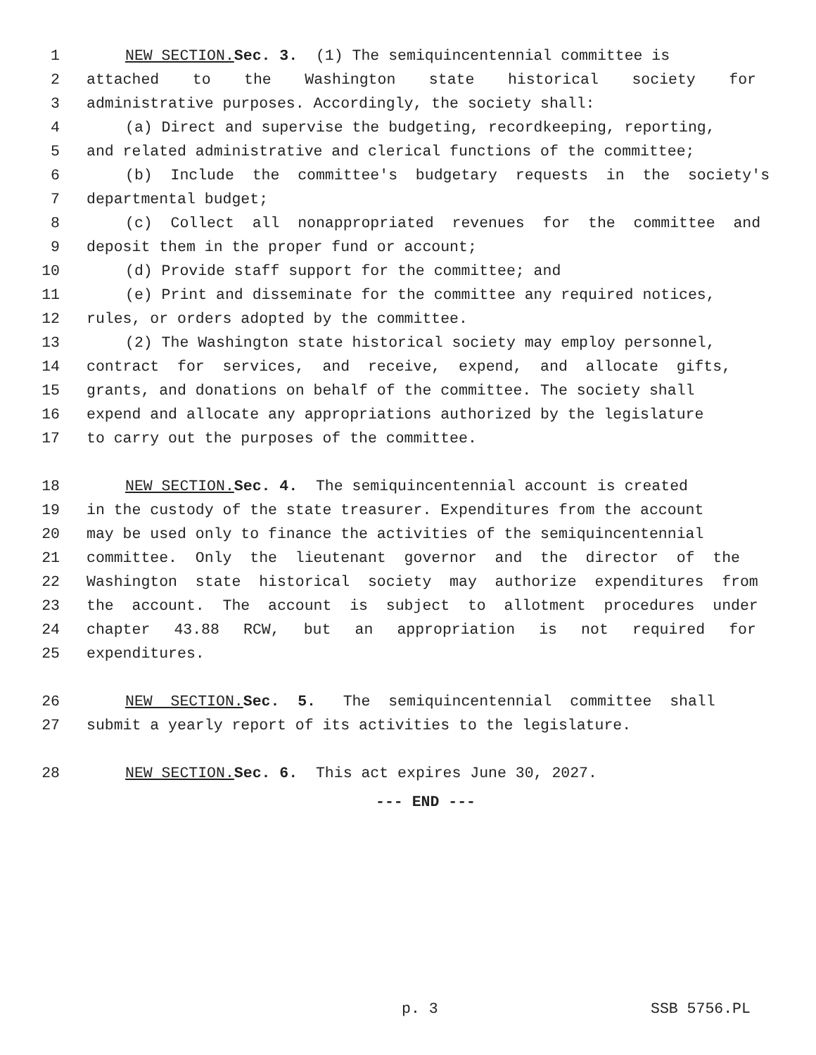1 NEW SECTION. Sec. 3. (1) The semiquincentennial committee is
2 attached to the Washington state historical society for
3 administrative purposes. Accordingly, the society shall:
4 (a) Direct and supervise the budgeting, recordkeeping, reporting,
5 and related administrative and clerical functions of the committee;
6 (b) Include the committee's budgetary requests in the society's
7 departmental budget;
8 (c) Collect all nonappropriated revenues for the committee and
9 deposit them in the proper fund or account;
10 (d) Provide staff support for the committee; and
11 (e) Print and disseminate for the committee any required notices,
12 rules, or orders adopted by the committee.
13 (2) The Washington state historical society may employ personnel,
14 contract for services, and receive, expend, and allocate gifts,
15 grants, and donations on behalf of the committee. The society shall
16 expend and allocate any appropriations authorized by the legislature
17 to carry out the purposes of the committee.
18 NEW SECTION. Sec. 4. The semiquincentennial account is created
19 in the custody of the state treasurer. Expenditures from the account
20 may be used only to finance the activities of the semiquincentennial
21 committee. Only the lieutenant governor and the director of the
22 Washington state historical society may authorize expenditures from
23 the account. The account is subject to allotment procedures under
24 chapter 43.88 RCW, but an appropriation is not required for
25 expenditures.
26 NEW SECTION. Sec. 5. The semiquincentennial committee shall
27 submit a yearly report of its activities to the legislature.
28 NEW SECTION. Sec. 6. This act expires June 30, 2027.
--- END ---
p. 3 SSB 5756.PL